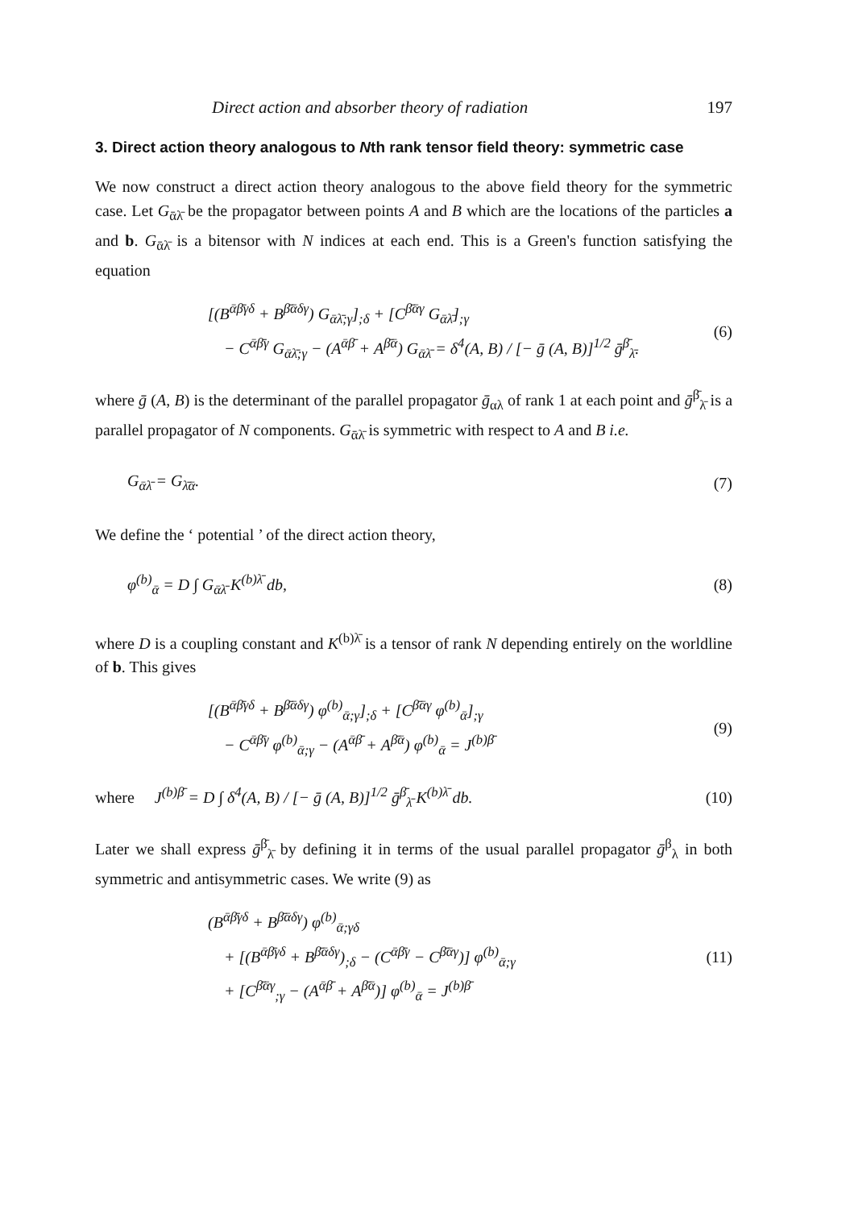Direct action and absorber theory of radiation 197
3. Direct action theory analogous to Nth rank tensor field theory: symmetric case
We now construct a direct action theory analogous to the above field theory for the symmetric case. Let G<sub>ᾱλ̄</sub> be the propagator between points A and B which are the locations of the particles a and b. G<sub>ᾱλ̄</sub> is a bitensor with N indices at each end. This is a Green's function satisfying the equation
[(B<sup>ᾱβ̄γδ</sup> + B<sup>β̄ᾱδγ</sup>) G<sub>ᾱλ̄;γ</sub>]<sub>;δ</sub> + [C<sup>β̄ᾱγ</sup> G<sub>ᾱλ̄</sub>]<sub>;γ</sub>
− C<sup>ᾱβ̄γ</sup> G<sub>ᾱλ̄;γ</sub> − (A<sup>ᾱβ̄</sup> + A<sup>β̄ᾱ</sup>) G<sub>ᾱλ̄</sub> = δ<sup>4</sup>(A, B) / [− ḡ (A, B)]<sup>1/2</sup> ḡ<sup>β̄</sup><sub>λ̄</sub>. (6)
where ḡ (A, B) is the determinant of the parallel propagator ḡ<sub>αλ</sub> of rank 1 at each point and ḡ<sup>β̄</sup><sub>λ̄</sub> is a parallel propagator of N components. G<sub>ᾱλ̄</sub> is symmetric with respect to A and B i.e.
G<sub>ᾱλ̄</sub> = G<sub>λ̄ᾱ</sub>. (7)
We define the ‘ potential ’ of the direct action theory,
φ<sup>(b)</sup><sub>ᾱ</sub> = D ∫ G<sub>ᾱλ̄</sub> K<sup>(b)λ̄</sup> db, (8)
where D is a coupling constant and K<sup>(b)λ̄</sup> is a tensor of rank N depending entirely on the worldline of b. This gives
[(B<sup>ᾱβ̄γδ</sup> + B<sup>β̄ᾱδγ</sup>) φ<sup>(b)</sup><sub>ᾱ;γ</sub>]<sub>;δ</sub> + [C<sup>β̄ᾱγ</sup> φ<sup>(b)</sup><sub>ᾱ</sub>]<sub>;γ</sub>
− C<sup>ᾱβ̄γ</sup> φ<sup>(b)</sup><sub>ᾱ;γ</sub> − (A<sup>ᾱβ̄</sup> + A<sup>β̄ᾱ</sup>) φ<sup>(b)</sup><sub>ᾱ</sub> = J<sup>(b)β̄</sup> (9)
where J<sup>(b)β̄</sup> = D ∫ δ<sup>4</sup>(A, B) / [− ḡ (A, B)]<sup>1/2</sup> ḡ<sup>β̄</sup><sub>λ̄</sub> K<sup>(b)λ̄</sup> db. (10)
Later we shall express ḡ<sup>β̄</sup><sub>λ̄</sub> by defining it in terms of the usual parallel propagator ḡ<sup>β</sup><sub>λ</sub> in both symmetric and antisymmetric cases. We write (9) as
(B<sup>ᾱβ̄γδ</sup> + B<sup>β̄ᾱδγ</sup>) φ<sup>(b)</sup><sub>ᾱ;γδ</sub>
+ [(B<sup>ᾱβ̄γδ</sup> + B<sup>β̄ᾱδγ</sup>)<sub>;δ</sub> − (C<sup>ᾱβ̄γ</sup> − C<sup>β̄ᾱγ</sup>)] φ<sup>(b)</sup><sub>ᾱ;γ</sub>
+ [C<sup>β̄ᾱγ</sup><sub>;γ</sub> − (A<sup>ᾱβ̄</sup> + A<sup>β̄ᾱ</sup>)] φ<sup>(b)</sup><sub>ᾱ</sub> = J<sup>(b)β̄</sup> (11)